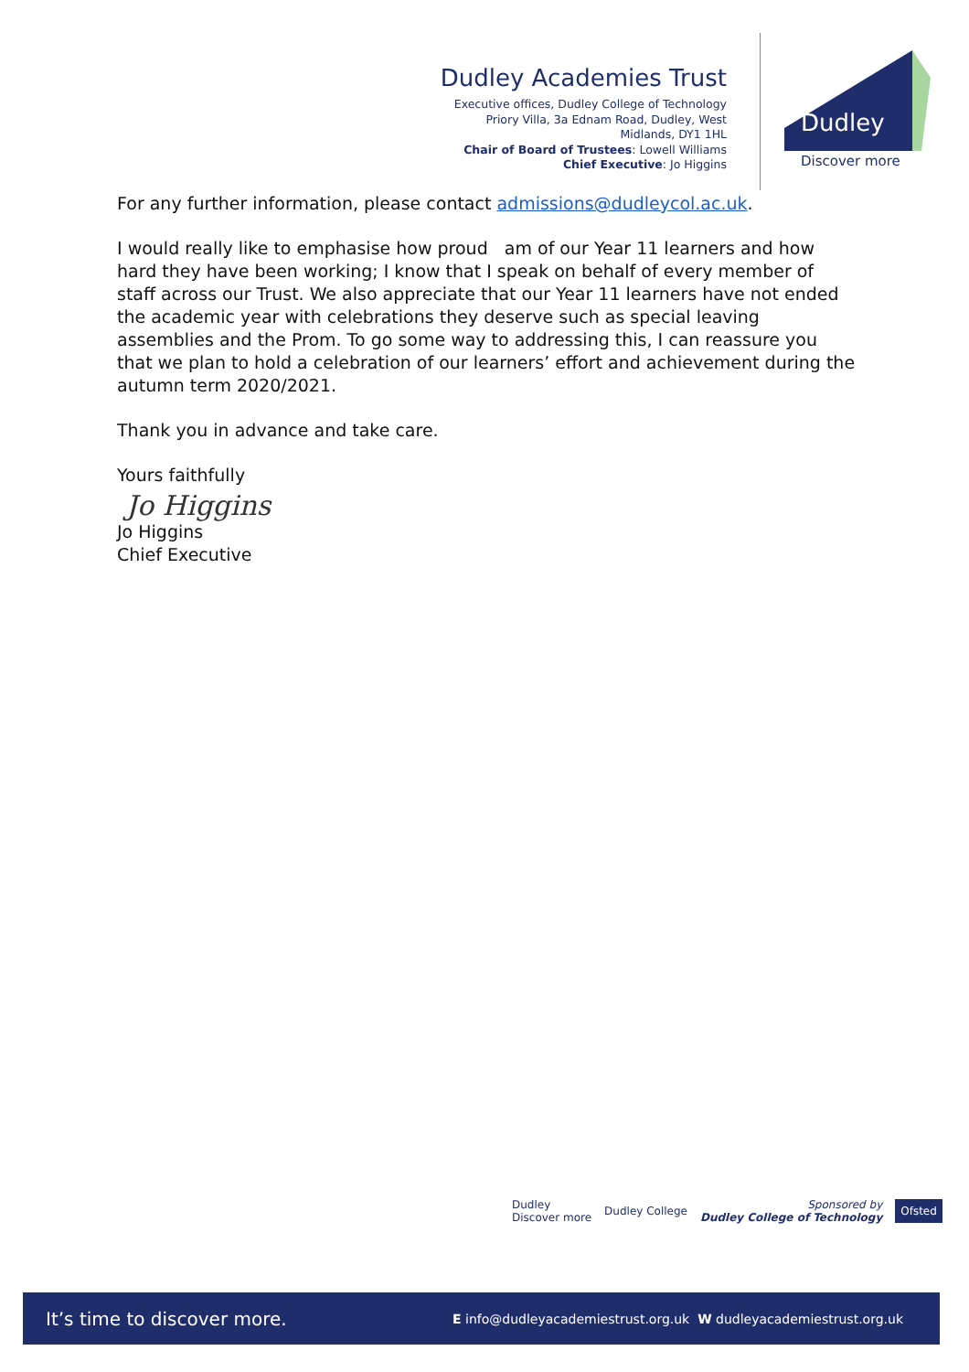Dudley Academies Trust
Executive offices, Dudley College of Technology
Priory Villa, 3a Ednam Road, Dudley, West
Midlands, DY1 1HL
Chair of Board of Trustees: Lowell Williams
Chief Executive: Jo Higgins
Dudley
Discover more
For any further information, please contact admissions@dudleycol.ac.uk.
I would really like to emphasise how proud am of our Year 11 learners and how hard they have been working; I know that I speak on behalf of every member of staff across our Trust. We also appreciate that our Year 11 learners have not ended the academic year with celebrations they deserve such as special leaving assemblies and the Prom. To go some way to addressing this, I can reassure you that we plan to hold a celebration of our learners’ effort and achievement during the autumn term 2020/2021.
Thank you in advance and take care.
Yours faithfully
Jo Higgins
Jo Higgins
Chief Executive
Dudley
Discover more Dudley College Sponsored by
Dudley College of Technology Ofsted
It’s time to discover more. E info@dudleyacademiestrust.org.uk W dudleyacademiestrust.org.uk